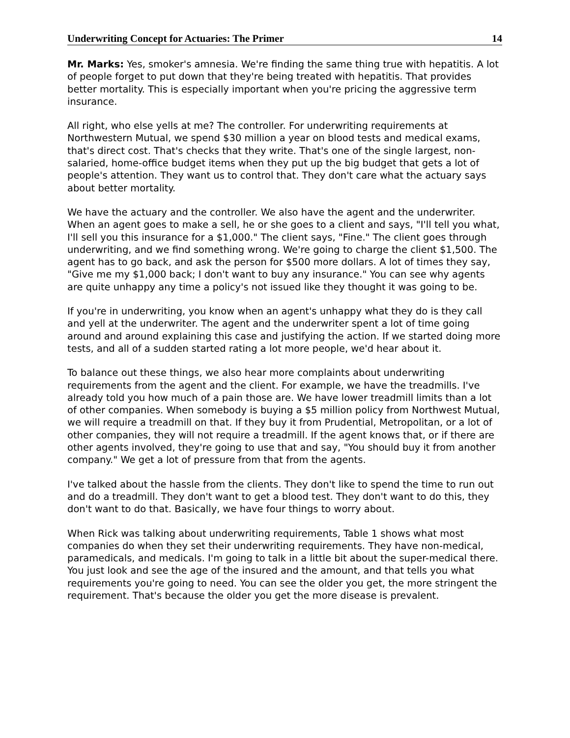Underwriting Concept for Actuaries: The Primer 14
Mr. Marks: Yes, smoker's amnesia. We're finding the same thing true with hepatitis. A lot of people forget to put down that they're being treated with hepatitis. That provides better mortality. This is especially important when you're pricing the aggressive term insurance.
All right, who else yells at me? The controller. For underwriting requirements at Northwestern Mutual, we spend $30 million a year on blood tests and medical exams, that's direct cost. That's checks that they write. That's one of the single largest, non-salaried, home-office budget items when they put up the big budget that gets a lot of people's attention. They want us to control that. They don't care what the actuary says about better mortality.
We have the actuary and the controller. We also have the agent and the underwriter. When an agent goes to make a sell, he or she goes to a client and says, "I'll tell you what, I'll sell you this insurance for a $1,000." The client says, "Fine." The client goes through underwriting, and we find something wrong. We're going to charge the client $1,500. The agent has to go back, and ask the person for $500 more dollars. A lot of times they say, "Give me my $1,000 back; I don't want to buy any insurance." You can see why agents are quite unhappy any time a policy's not issued like they thought it was going to be.
If you're in underwriting, you know when an agent's unhappy what they do is they call and yell at the underwriter. The agent and the underwriter spent a lot of time going around and around explaining this case and justifying the action. If we started doing more tests, and all of a sudden started rating a lot more people, we'd hear about it.
To balance out these things, we also hear more complaints about underwriting requirements from the agent and the client. For example, we have the treadmills. I've already told you how much of a pain those are. We have lower treadmill limits than a lot of other companies. When somebody is buying a $5 million policy from Northwest Mutual, we will require a treadmill on that. If they buy it from Prudential, Metropolitan, or a lot of other companies, they will not require a treadmill. If the agent knows that, or if there are other agents involved, they're going to use that and say, "You should buy it from another company." We get a lot of pressure from that from the agents.
I've talked about the hassle from the clients. They don't like to spend the time to run out and do a treadmill. They don't want to get a blood test. They don't want to do this, they don't want to do that. Basically, we have four things to worry about.
When Rick was talking about underwriting requirements, Table 1 shows what most companies do when they set their underwriting requirements. They have non-medical, paramedicals, and medicals. I'm going to talk in a little bit about the super-medical there. You just look and see the age of the insured and the amount, and that tells you what requirements you're going to need. You can see the older you get, the more stringent the requirement. That's because the older you get the more disease is prevalent.